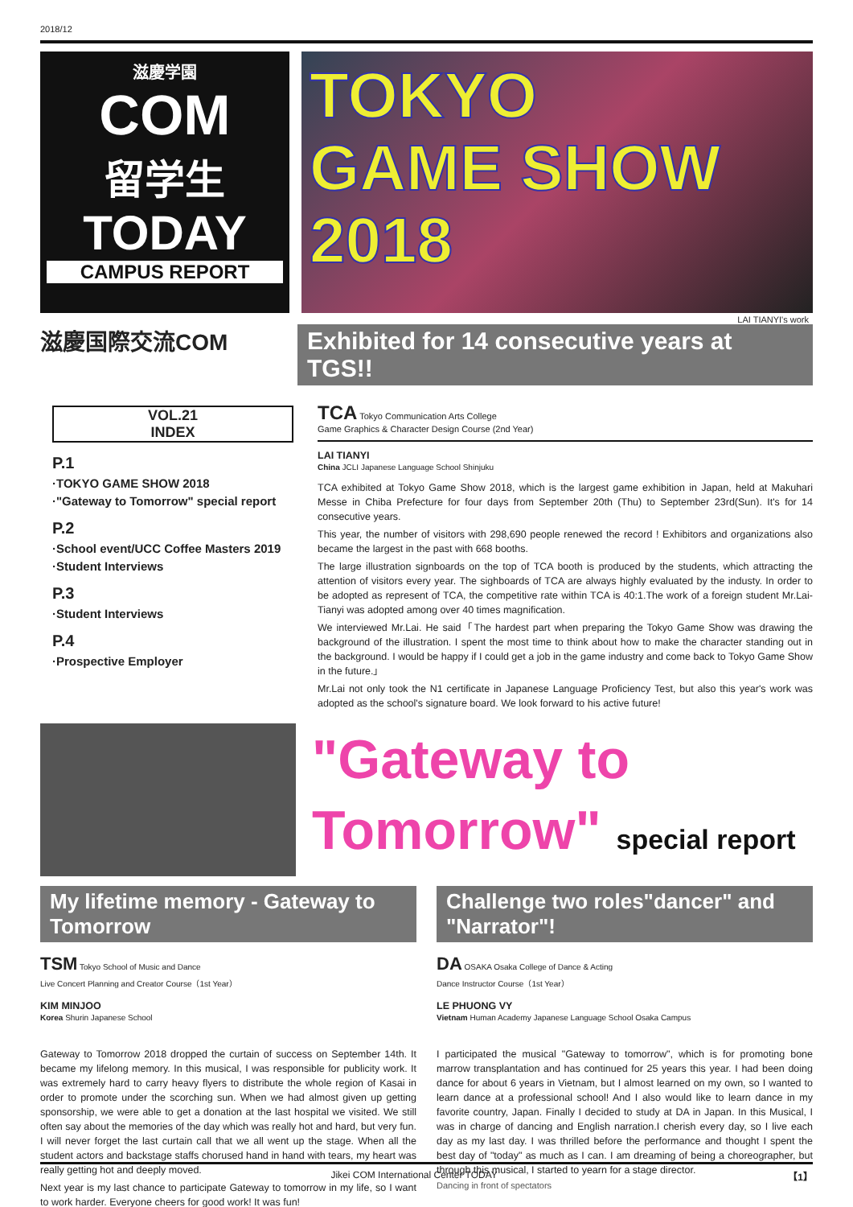2018/12
滋慶学園
COM
留学生
TODAY
CAMPUS REPORT
TOKYO
GAME SHOW
2018
LAI TIANYI's work
滋慶国際交流COM
Exhibited for 14 consecutive years at TGS!!
VOL.21
INDEX
P.1
·TOKYO GAME SHOW 2018
·"Gateway to Tomorrow" special report
P.2
·School event/UCC Coffee Masters 2019
·Student Interviews
P.3
·Student Interviews
P.4
·Prospective Employer
TCA Tokyo Communication Arts College
Game Graphics & Character Design Course (2nd Year)
LAI TIANYI
China JCLI Japanese Language School Shinjuku
TCA exhibited at Tokyo Game Show 2018, which is the largest game exhibition in Japan, held at Makuhari Messe in Chiba Prefecture for four days from September 20th (Thu) to September 23rd(Sun). It's for 14 consecutive years.
This year, the number of visitors with 298,690 people renewed the record ! Exhibitors and organizations also became the largest in the past with 668 booths.
The large illustration signboards on the top of TCA booth is produced by the students, which attracting the attention of visitors every year. The sighboards of TCA are always highly evaluated by the industy. In order to be adopted as represent of TCA, the competitive rate within TCA is 40:1.The work of a foreign student Mr.Lai-Tianyi was adopted among over 40 times magnification.
We interviewed Mr.Lai. He said「The hardest part when preparing the Tokyo Game Show was drawing the background of the illustration. I spent the most time to think about how to make the character standing out in the background. I would be happy if I could get a job in the game industry and come back to Tokyo Game Show in the future.」
Mr.Lai not only took the N1 certificate in Japanese Language Proficiency Test, but also this year's work was adopted as the school's signature board. We look forward to his active future!
"Gateway to
Tomorrow" special report
My lifetime memory - Gateway to Tomorrow
TSM Tokyo School of Music and Dance
Live Concert Planning and Creator Course（1st Year）
KIM MINJOO
Korea Shurin Japanese School
Gateway to Tomorrow 2018 dropped the curtain of success on September 14th. It became my lifelong memory. In this musical, I was responsible for publicity work. It was extremely hard to carry heavy flyers to distribute the whole region of Kasai in order to promote under the scorching sun. When we had almost given up getting sponsorship, we were able to get a donation at the last hospital we visited. We still often say about the memories of the day which was really hot and hard, but very fun. I will never forget the last curtain call that we all went up the stage. When all the student actors and backstage staffs chorused hand in hand with tears, my heart was really getting hot and deeply moved.
Next year is my last chance to participate Gateway to tomorrow in my life, so I want to work harder. Everyone cheers for good work! It was fun!
Challenge two roles"dancer" and "Narrator"!
DA OSAKA Osaka College of Dance & Acting
Dance Instructor Course（1st Year）
LE PHUONG VY
Vietnam Human Academy Japanese Language School Osaka Campus
I participated the musical "Gateway to tomorrow", which is for promoting bone marrow transplantation and has continued for 25 years this year. I had been doing dance for about 6 years in Vietnam, but I almost learned on my own, so I wanted to learn dance at a professional school! And I also would like to learn dance in my favorite country, Japan. Finally I decided to study at DA in Japan. In this Musical, I was in charge of dancing and English narration.I cherish every day, so I live each day as my last day. I was thrilled before the performance and thought I spent the best day of "today" as much as I can. I am dreaming of being a choreographer, but through this musical, I started to yearn for a stage director.
Dancing in front of spectators
Jikei COM International Center TODAY 【1】